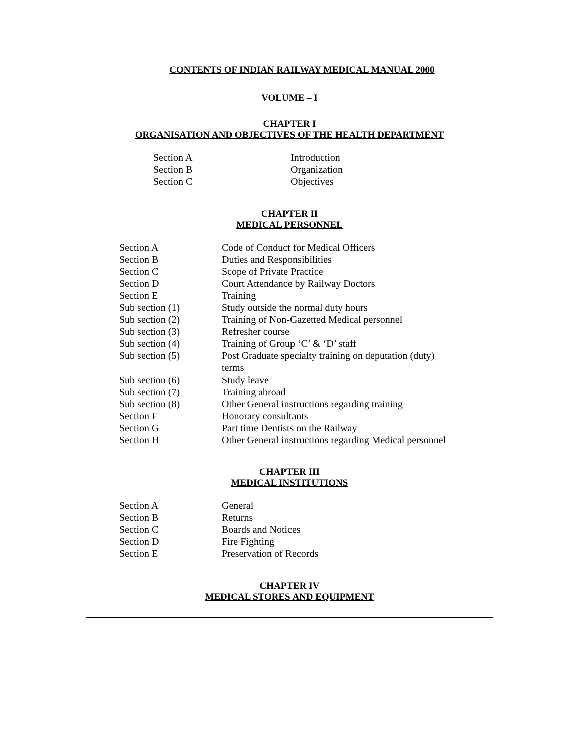CONTENTS OF INDIAN RAILWAY MEDICAL MANUAL 2000
VOLUME – I
CHAPTER I
ORGANISATION AND OBJECTIVES OF THE HEALTH DEPARTMENT
| Section A | Introduction |
| Section B | Organization |
| Section C | Objectives |
CHAPTER II
MEDICAL PERSONNEL
| Section A | Code of Conduct for Medical Officers |
| Section B | Duties and Responsibilities |
| Section C | Scope of Private Practice |
| Section D | Court Attendance by Railway Doctors |
| Section E | Training |
| Sub section (1) | Study outside the normal duty hours |
| Sub section (2) | Training of Non-Gazetted Medical personnel |
| Sub section (3) | Refresher course |
| Sub section (4) | Training of Group ‘C’ & ‘D’ staff |
| Sub section (5) | Post Graduate specialty training on deputation (duty) terms |
| Sub section (6) | Study leave |
| Sub section (7) | Training abroad |
| Sub section (8) | Other General instructions regarding training |
| Section F | Honorary consultants |
| Section G | Part time Dentists on the Railway |
| Section H | Other General instructions regarding Medical personnel |
CHAPTER III
MEDICAL INSTITUTIONS
| Section A | General |
| Section B | Returns |
| Section C | Boards and Notices |
| Section D | Fire Fighting |
| Section E | Preservation of Records |
CHAPTER IV
MEDICAL STORES AND EQUIPMENT